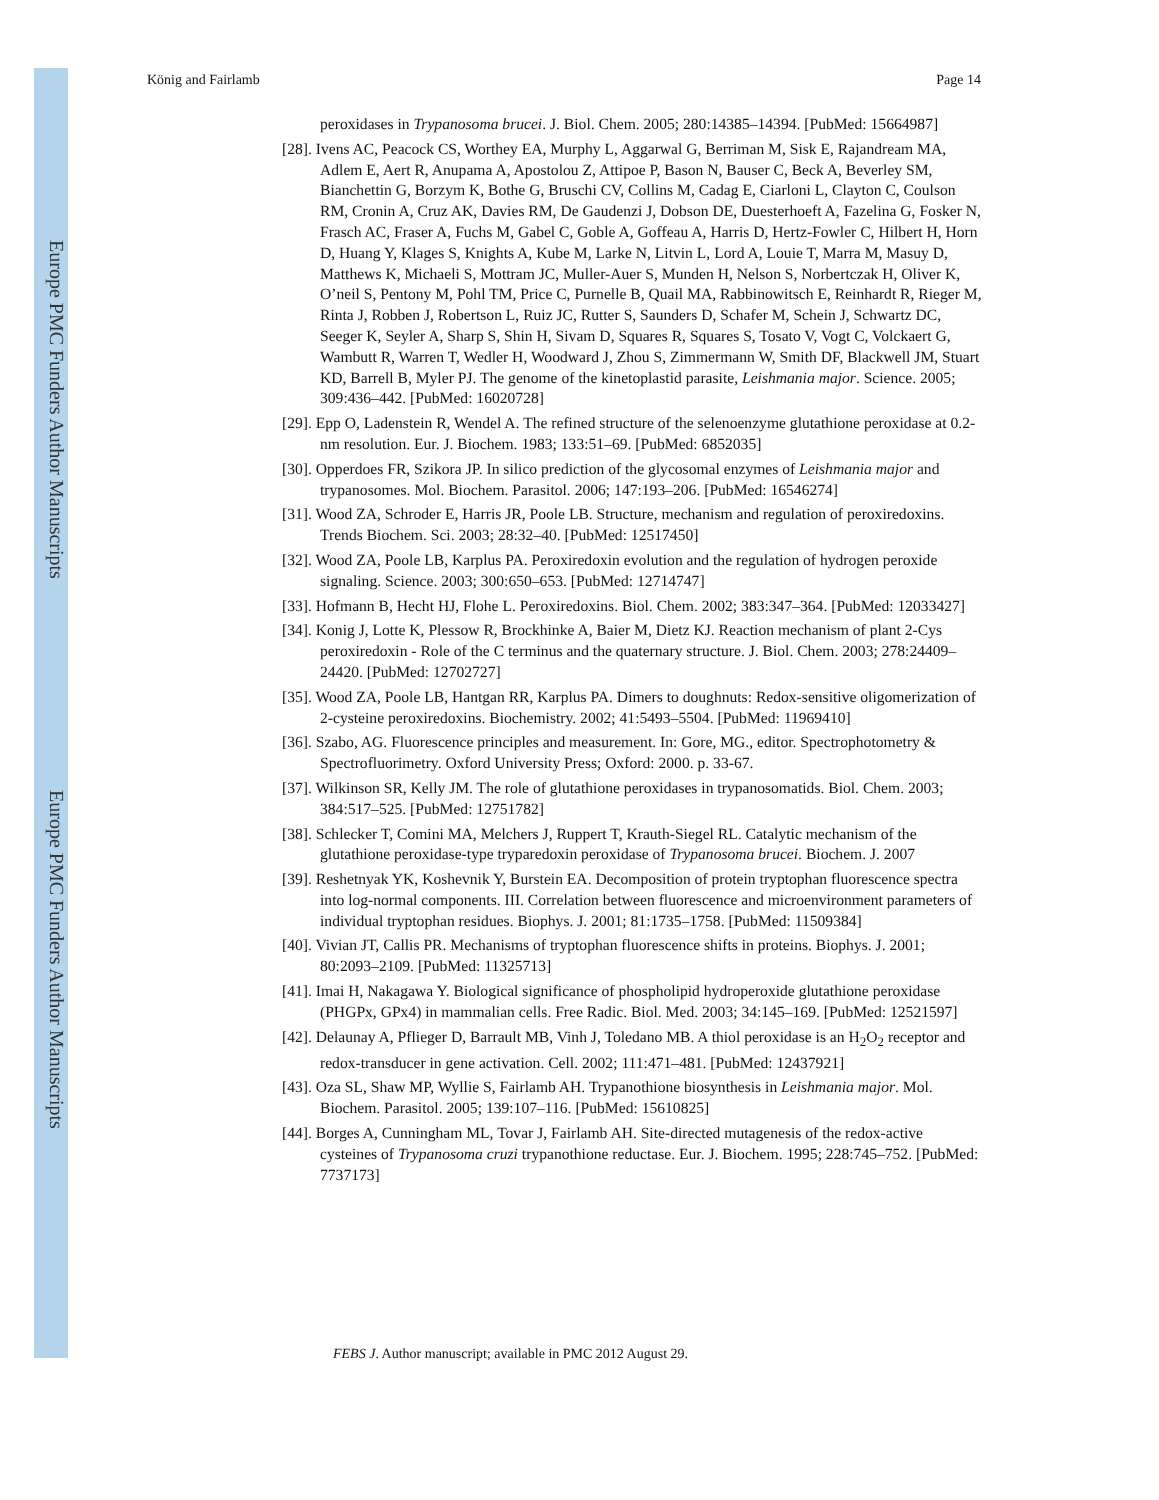Europe PMC Funders Author Manuscripts
Europe PMC Funders Author Manuscripts
König and Fairlamb Page 14
peroxidases in Trypanosoma brucei. J. Biol. Chem. 2005; 280:14385–14394. [PubMed: 15664987]
[28]. Ivens AC, Peacock CS, Worthey EA, Murphy L, Aggarwal G, Berriman M, Sisk E, Rajandream MA, Adlem E, Aert R, Anupama A, Apostolou Z, Attipoe P, Bason N, Bauser C, Beck A, Beverley SM, Bianchettin G, Borzym K, Bothe G, Bruschi CV, Collins M, Cadag E, Ciarloni L, Clayton C, Coulson RM, Cronin A, Cruz AK, Davies RM, De Gaudenzi J, Dobson DE, Duesterhoeft A, Fazelina G, Fosker N, Frasch AC, Fraser A, Fuchs M, Gabel C, Goble A, Goffeau A, Harris D, Hertz-Fowler C, Hilbert H, Horn D, Huang Y, Klages S, Knights A, Kube M, Larke N, Litvin L, Lord A, Louie T, Marra M, Masuy D, Matthews K, Michaeli S, Mottram JC, Muller-Auer S, Munden H, Nelson S, Norbertczak H, Oliver K, O’neil S, Pentony M, Pohl TM, Price C, Purnelle B, Quail MA, Rabbinowitsch E, Reinhardt R, Rieger M, Rinta J, Robben J, Robertson L, Ruiz JC, Rutter S, Saunders D, Schafer M, Schein J, Schwartz DC, Seeger K, Seyler A, Sharp S, Shin H, Sivam D, Squares R, Squares S, Tosato V, Vogt C, Volckaert G, Wambutt R, Warren T, Wedler H, Woodward J, Zhou S, Zimmermann W, Smith DF, Blackwell JM, Stuart KD, Barrell B, Myler PJ. The genome of the kinetoplastid parasite, Leishmania major. Science. 2005; 309:436–442. [PubMed: 16020728]
[29]. Epp O, Ladenstein R, Wendel A. The refined structure of the selenoenzyme glutathione peroxidase at 0.2-nm resolution. Eur. J. Biochem. 1983; 133:51–69. [PubMed: 6852035]
[30]. Opperdoes FR, Szikora JP. In silico prediction of the glycosomal enzymes of Leishmania major and trypanosomes. Mol. Biochem. Parasitol. 2006; 147:193–206. [PubMed: 16546274]
[31]. Wood ZA, Schroder E, Harris JR, Poole LB. Structure, mechanism and regulation of peroxiredoxins. Trends Biochem. Sci. 2003; 28:32–40. [PubMed: 12517450]
[32]. Wood ZA, Poole LB, Karplus PA. Peroxiredoxin evolution and the regulation of hydrogen peroxide signaling. Science. 2003; 300:650–653. [PubMed: 12714747]
[33]. Hofmann B, Hecht HJ, Flohe L. Peroxiredoxins. Biol. Chem. 2002; 383:347–364. [PubMed: 12033427]
[34]. Konig J, Lotte K, Plessow R, Brockhinke A, Baier M, Dietz KJ. Reaction mechanism of plant 2-Cys peroxiredoxin - Role of the C terminus and the quaternary structure. J. Biol. Chem. 2003; 278:24409–24420. [PubMed: 12702727]
[35]. Wood ZA, Poole LB, Hantgan RR, Karplus PA. Dimers to doughnuts: Redox-sensitive oligomerization of 2-cysteine peroxiredoxins. Biochemistry. 2002; 41:5493–5504. [PubMed: 11969410]
[36]. Szabo, AG. Fluorescence principles and measurement. In: Gore, MG., editor. Spectrophotometry & Spectrofluorimetry. Oxford University Press; Oxford: 2000. p. 33-67.
[37]. Wilkinson SR, Kelly JM. The role of glutathione peroxidases in trypanosomatids. Biol. Chem. 2003; 384:517–525. [PubMed: 12751782]
[38]. Schlecker T, Comini MA, Melchers J, Ruppert T, Krauth-Siegel RL. Catalytic mechanism of the glutathione peroxidase-type tryparedoxin peroxidase of Trypanosoma brucei. Biochem. J. 2007
[39]. Reshetnyak YK, Koshevnik Y, Burstein EA. Decomposition of protein tryptophan fluorescence spectra into log-normal components. III. Correlation between fluorescence and microenvironment parameters of individual tryptophan residues. Biophys. J. 2001; 81:1735–1758. [PubMed: 11509384]
[40]. Vivian JT, Callis PR. Mechanisms of tryptophan fluorescence shifts in proteins. Biophys. J. 2001; 80:2093–2109. [PubMed: 11325713]
[41]. Imai H, Nakagawa Y. Biological significance of phospholipid hydroperoxide glutathione peroxidase (PHGPx, GPx4) in mammalian cells. Free Radic. Biol. Med. 2003; 34:145–169. [PubMed: 12521597]
[42]. Delaunay A, Pflieger D, Barrault MB, Vinh J, Toledano MB. A thiol peroxidase is an H<sub>2</sub>O<sub>2</sub> receptor and redox-transducer in gene activation. Cell. 2002; 111:471–481. [PubMed: 12437921]
[43]. Oza SL, Shaw MP, Wyllie S, Fairlamb AH. Trypanothione biosynthesis in Leishmania major. Mol. Biochem. Parasitol. 2005; 139:107–116. [PubMed: 15610825]
[44]. Borges A, Cunningham ML, Tovar J, Fairlamb AH. Site-directed mutagenesis of the redox-active cysteines of Trypanosoma cruzi trypanothione reductase. Eur. J. Biochem. 1995; 228:745–752. [PubMed: 7737173]
FEBS J. Author manuscript; available in PMC 2012 August 29.